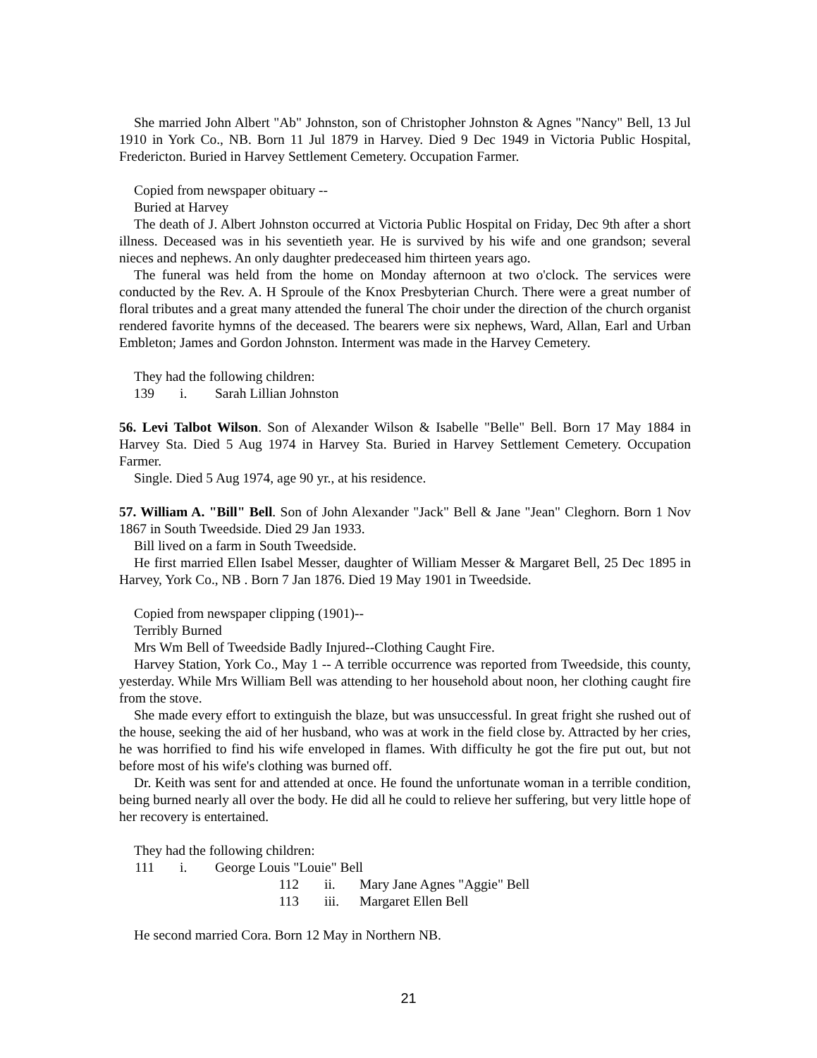She married John Albert "Ab" Johnston, son of Christopher Johnston & Agnes "Nancy" Bell, 13 Jul 1910 in York Co., NB. Born 11 Jul 1879 in Harvey. Died 9 Dec 1949 in Victoria Public Hospital, Fredericton. Buried in Harvey Settlement Cemetery. Occupation Farmer.
Copied from newspaper obituary --
Buried at Harvey
The death of J. Albert Johnston occurred at Victoria Public Hospital on Friday, Dec 9th after a short illness. Deceased was in his seventieth year. He is survived by his wife and one grandson; several nieces and nephews. An only daughter predeceased him thirteen years ago.
The funeral was held from the home on Monday afternoon at two o'clock. The services were conducted by the Rev. A. H Sproule of the Knox Presbyterian Church. There were a great number of floral tributes and a great many attended the funeral The choir under the direction of the church organist rendered favorite hymns of the deceased. The bearers were six nephews, Ward, Allan, Earl and Urban Embleton; James and Gordon Johnston. Interment was made in the Harvey Cemetery.
They had the following children:
139 i. Sarah Lillian Johnston
56. Levi Talbot Wilson. Son of Alexander Wilson & Isabelle "Belle" Bell. Born 17 May 1884 in Harvey Sta. Died 5 Aug 1974 in Harvey Sta. Buried in Harvey Settlement Cemetery. Occupation Farmer.
Single. Died 5 Aug 1974, age 90 yr., at his residence.
57. William A. "Bill" Bell. Son of John Alexander "Jack" Bell & Jane "Jean" Cleghorn. Born 1 Nov 1867 in South Tweedside. Died 29 Jan 1933.
Bill lived on a farm in South Tweedside.
He first married Ellen Isabel Messer, daughter of William Messer & Margaret Bell, 25 Dec 1895 in Harvey, York Co., NB . Born 7 Jan 1876. Died 19 May 1901 in Tweedside.
Copied from newspaper clipping (1901)--
Terribly Burned
Mrs Wm Bell of Tweedside Badly Injured--Clothing Caught Fire.
Harvey Station, York Co., May 1 -- A terrible occurrence was reported from Tweedside, this county, yesterday. While Mrs William Bell was attending to her household about noon, her clothing caught fire from the stove.
She made every effort to extinguish the blaze, but was unsuccessful. In great fright she rushed out of the house, seeking the aid of her husband, who was at work in the field close by. Attracted by her cries, he was horrified to find his wife enveloped in flames. With difficulty he got the fire put out, but not before most of his wife's clothing was burned off.
Dr. Keith was sent for and attended at once. He found the unfortunate woman in a terrible condition, being burned nearly all over the body. He did all he could to relieve her suffering, but very little hope of her recovery is entertained.
They had the following children:
111 i. George Louis "Louie" Bell
112 ii. Mary Jane Agnes "Aggie" Bell
113 iii. Margaret Ellen Bell
He second married Cora. Born 12 May in Northern NB.
21